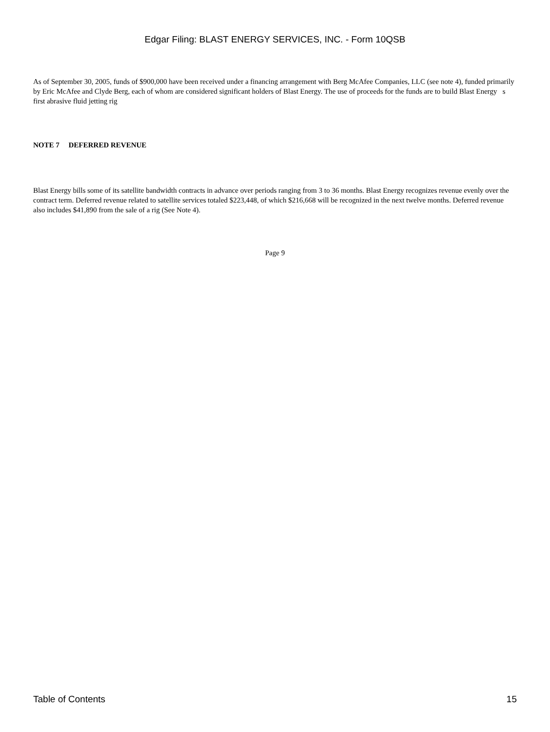Edgar Filing: BLAST ENERGY SERVICES, INC. - Form 10QSB
As of September 30, 2005, funds of $900,000 have been received under a financing arrangement with Berg McAfee Companies, LLC (see note 4), funded primarily by Eric McAfee and Clyde Berg, each of whom are considered significant holders of Blast Energy. The use of proceeds for the funds are to build Blast Energy s first abrasive fluid jetting rig
NOTE 7 DEFERRED REVENUE
Blast Energy bills some of its satellite bandwidth contracts in advance over periods ranging from 3 to 36 months. Blast Energy recognizes revenue evenly over the contract term. Deferred revenue related to satellite services totaled $223,448, of which $216,668 will be recognized in the next twelve months. Deferred revenue also includes $41,890 from the sale of a rig (See Note 4).
Page 9
Table of Contents 15